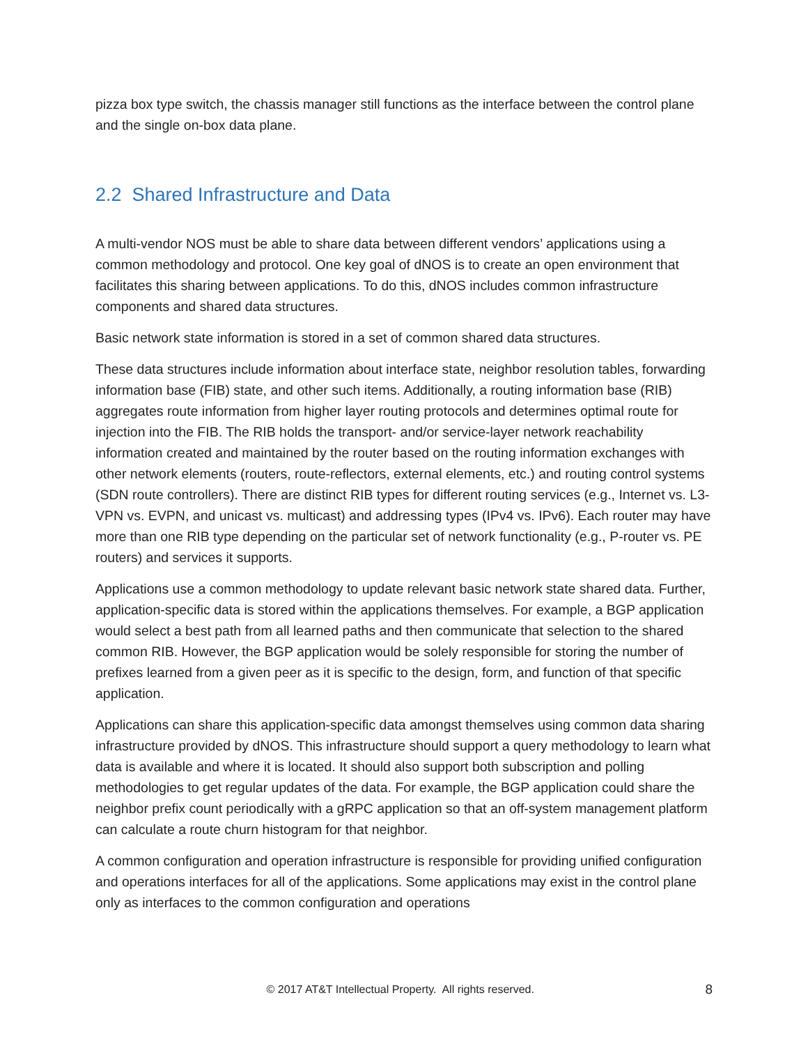pizza box type switch, the chassis manager still functions as the interface between the control plane and the single on-box data plane.
2.2 Shared Infrastructure and Data
A multi-vendor NOS must be able to share data between different vendors’ applications using a common methodology and protocol. One key goal of dNOS is to create an open environment that facilitates this sharing between applications. To do this, dNOS includes common infrastructure components and shared data structures.
Basic network state information is stored in a set of common shared data structures.
These data structures include information about interface state, neighbor resolution tables, forwarding information base (FIB) state, and other such items. Additionally, a routing information base (RIB) aggregates route information from higher layer routing protocols and determines optimal route for injection into the FIB. The RIB holds the transport- and/or service-layer network reachability information created and maintained by the router based on the routing information exchanges with other network elements (routers, route-reflectors, external elements, etc.) and routing control systems (SDN route controllers). There are distinct RIB types for different routing services (e.g., Internet vs. L3-VPN vs. EVPN, and unicast vs. multicast) and addressing types (IPv4 vs. IPv6). Each router may have more than one RIB type depending on the particular set of network functionality (e.g., P-router vs. PE routers) and services it supports.
Applications use a common methodology to update relevant basic network state shared data. Further, application-specific data is stored within the applications themselves. For example, a BGP application would select a best path from all learned paths and then communicate that selection to the shared common RIB. However, the BGP application would be solely responsible for storing the number of prefixes learned from a given peer as it is specific to the design, form, and function of that specific application.
Applications can share this application-specific data amongst themselves using common data sharing infrastructure provided by dNOS. This infrastructure should support a query methodology to learn what data is available and where it is located. It should also support both subscription and polling methodologies to get regular updates of the data. For example, the BGP application could share the neighbor prefix count periodically with a gRPC application so that an off-system management platform can calculate a route churn histogram for that neighbor.
A common configuration and operation infrastructure is responsible for providing unified configuration and operations interfaces for all of the applications. Some applications may exist in the control plane only as interfaces to the common configuration and operations
© 2017 AT&T Intellectual Property. All rights reserved. 8